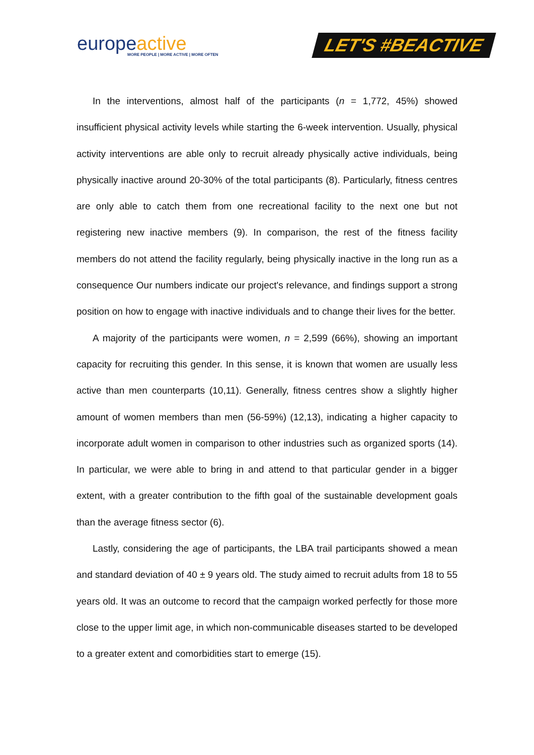europeactive
MORE PEOPLE | MORE ACTIVE | MORE OFTEN
LET'S #BEACTIVE
In the interventions, almost half of the participants (n = 1,772, 45%) showed insufficient physical activity levels while starting the 6-week intervention. Usually, physical activity interventions are able only to recruit already physically active individuals, being physically inactive around 20-30% of the total participants (8). Particularly, fitness centres are only able to catch them from one recreational facility to the next one but not registering new inactive members (9). In comparison, the rest of the fitness facility members do not attend the facility regularly, being physically inactive in the long run as a consequence Our numbers indicate our project's relevance, and findings support a strong position on how to engage with inactive individuals and to change their lives for the better.
A majority of the participants were women, n = 2,599 (66%), showing an important capacity for recruiting this gender. In this sense, it is known that women are usually less active than men counterparts (10,11). Generally, fitness centres show a slightly higher amount of women members than men (56-59%) (12,13), indicating a higher capacity to incorporate adult women in comparison to other industries such as organized sports (14). In particular, we were able to bring in and attend to that particular gender in a bigger extent, with a greater contribution to the fifth goal of the sustainable development goals than the average fitness sector (6).
Lastly, considering the age of participants, the LBA trail participants showed a mean and standard deviation of 40 ± 9 years old. The study aimed to recruit adults from 18 to 55 years old. It was an outcome to record that the campaign worked perfectly for those more close to the upper limit age, in which non-communicable diseases started to be developed to a greater extent and comorbidities start to emerge (15).